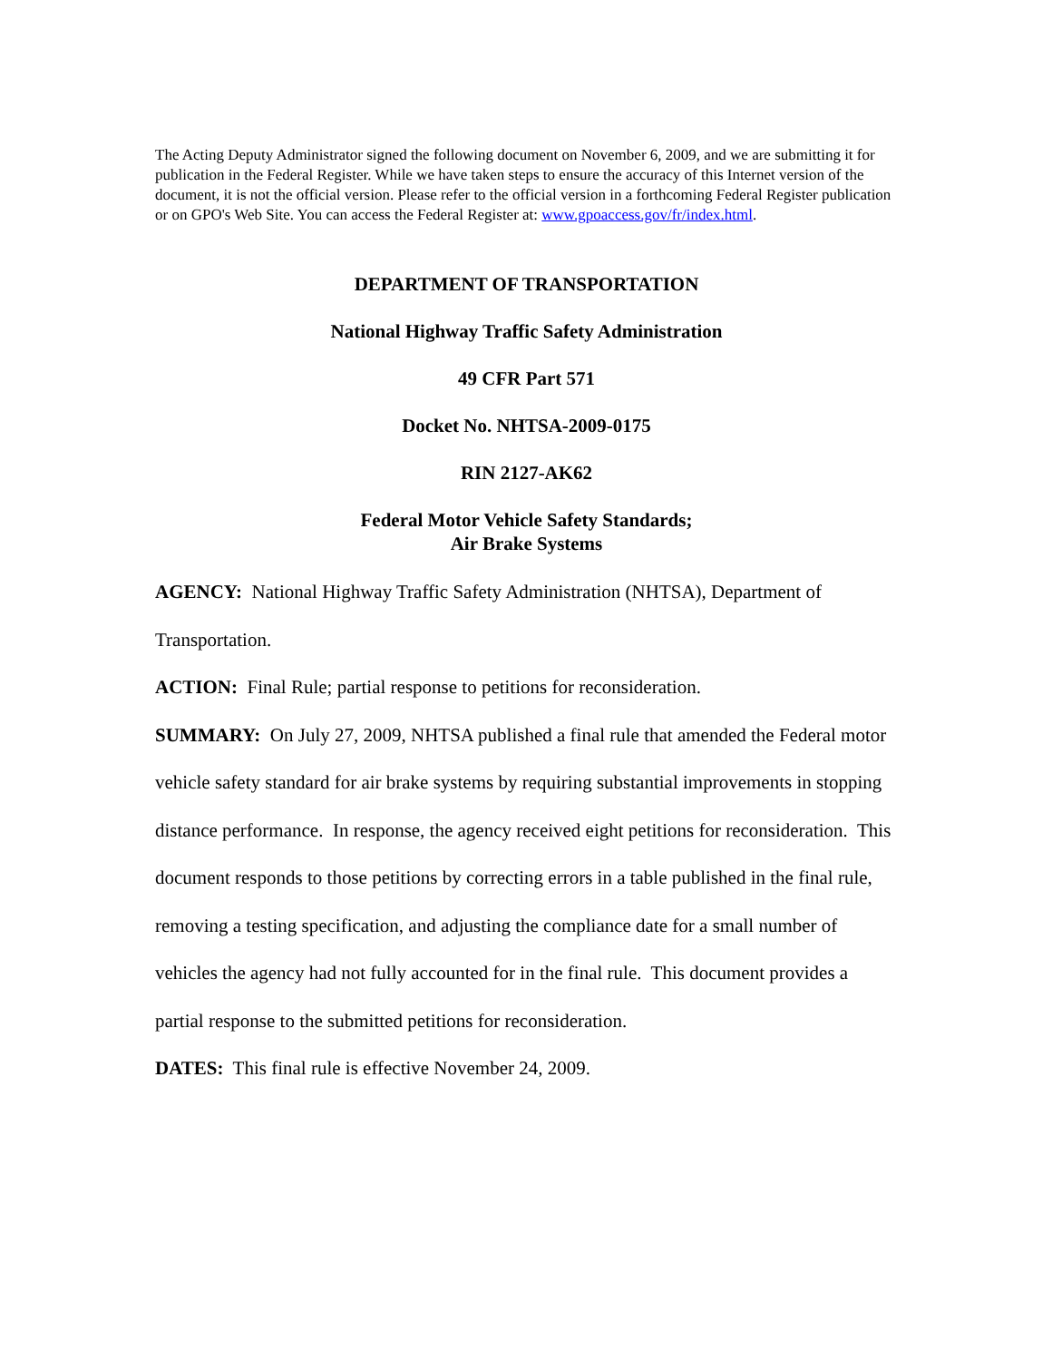The Acting Deputy Administrator signed the following document on November 6, 2009, and we are submitting it for publication in the Federal Register. While we have taken steps to ensure the accuracy of this Internet version of the document, it is not the official version. Please refer to the official version in a forthcoming Federal Register publication or on GPO's Web Site. You can access the Federal Register at: www.gpoaccess.gov/fr/index.html.
DEPARTMENT OF TRANSPORTATION
National Highway Traffic Safety Administration
49 CFR Part 571
Docket No. NHTSA-2009-0175
RIN 2127-AK62
Federal Motor Vehicle Safety Standards;
Air Brake Systems
AGENCY: National Highway Traffic Safety Administration (NHTSA), Department of Transportation.
ACTION: Final Rule; partial response to petitions for reconsideration.
SUMMARY: On July 27, 2009, NHTSA published a final rule that amended the Federal motor vehicle safety standard for air brake systems by requiring substantial improvements in stopping distance performance. In response, the agency received eight petitions for reconsideration. This document responds to those petitions by correcting errors in a table published in the final rule, removing a testing specification, and adjusting the compliance date for a small number of vehicles the agency had not fully accounted for in the final rule. This document provides a partial response to the submitted petitions for reconsideration.
DATES: This final rule is effective November 24, 2009.